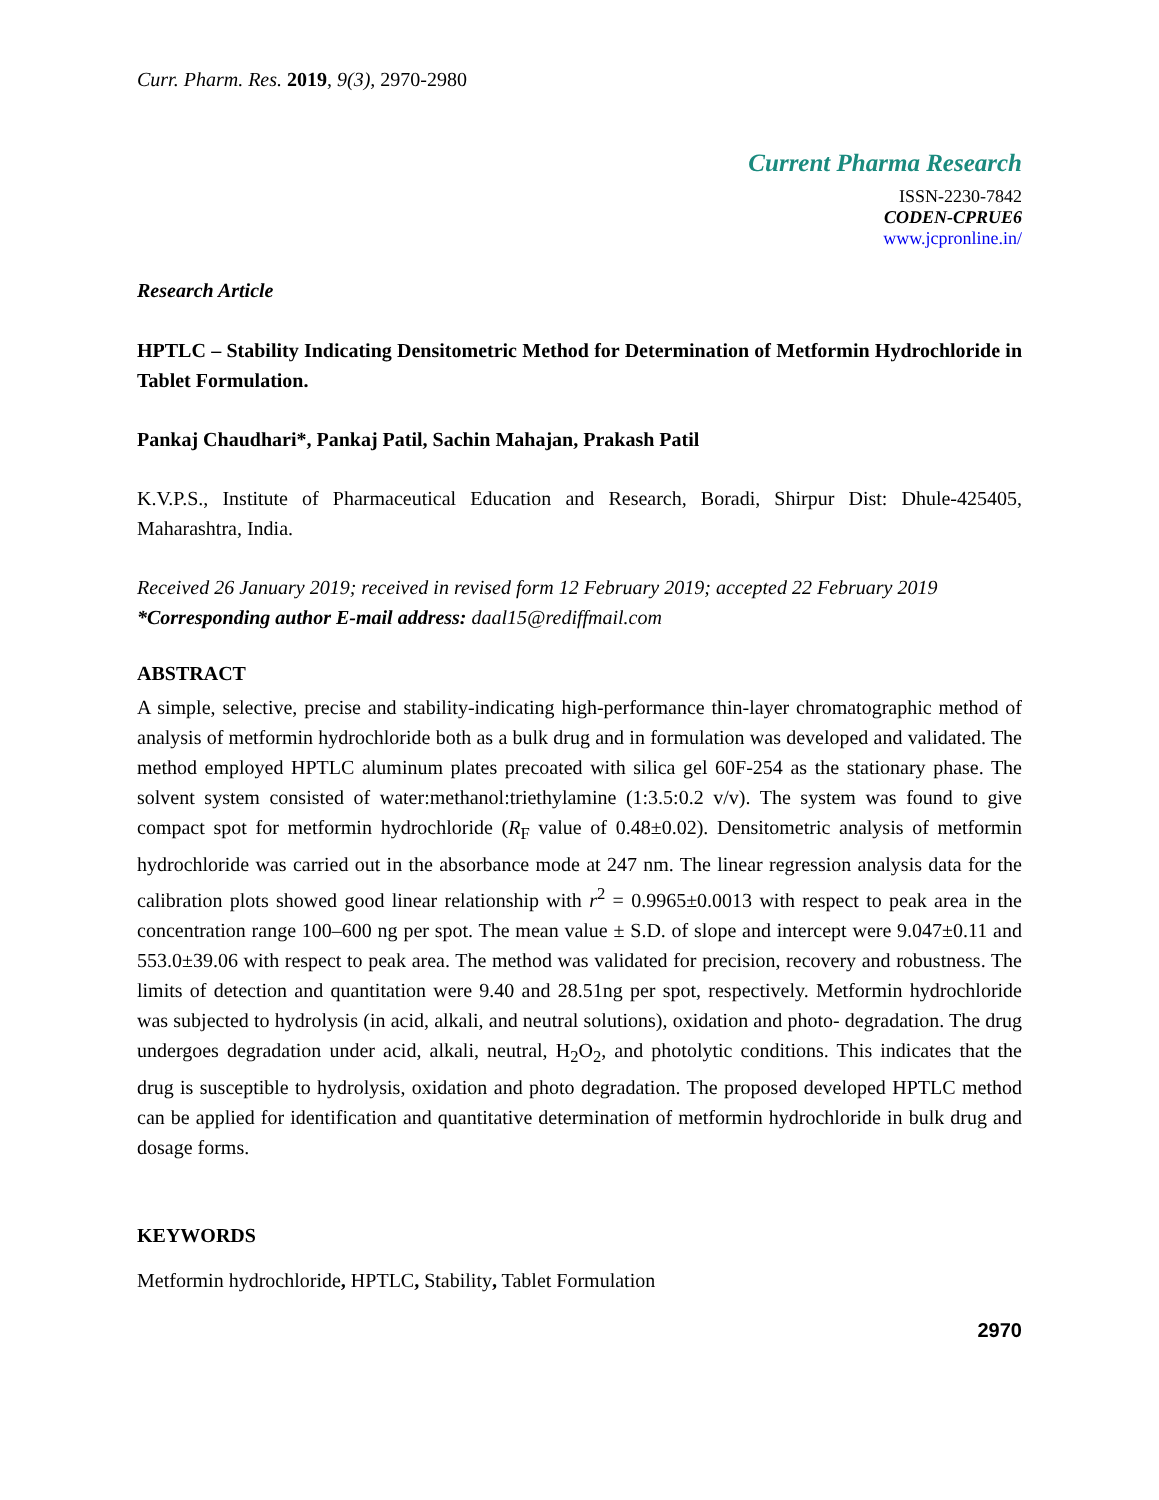Curr. Pharm. Res. 2019, 9(3), 2970-2980
Current Pharma Research
ISSN-2230-7842
CODEN-CPRUE6
www.jcpronline.in/
Research Article
HPTLC – Stability Indicating Densitometric Method for Determination of Metformin Hydrochloride in Tablet Formulation.
Pankaj Chaudhari*, Pankaj Patil, Sachin Mahajan, Prakash Patil
K.V.P.S., Institute of Pharmaceutical Education and Research, Boradi, Shirpur Dist: Dhule-425405, Maharashtra, India.
Received 26 January 2019; received in revised form 12 February 2019; accepted 22 February 2019
*Corresponding author E-mail address: daal15@rediffmail.com
ABSTRACT
A simple, selective, precise and stability-indicating high-performance thin-layer chromatographic method of analysis of metformin hydrochloride both as a bulk drug and in formulation was developed and validated. The method employed HPTLC aluminum plates precoated with silica gel 60F-254 as the stationary phase. The solvent system consisted of water:methanol:triethylamine (1:3.5:0.2 v/v). The system was found to give compact spot for metformin hydrochloride (R<sub>F</sub> value of 0.48±0.02). Densitometric analysis of metformin hydrochloride was carried out in the absorbance mode at 247 nm. The linear regression analysis data for the calibration plots showed good linear relationship with r<sup>2</sup> = 0.9965±0.0013 with respect to peak area in the concentration range 100–600 ng per spot. The mean value ± S.D. of slope and intercept were 9.047±0.11 and 553.0±39.06 with respect to peak area. The method was validated for precision, recovery and robustness. The limits of detection and quantitation were 9.40 and 28.51ng per spot, respectively. Metformin hydrochloride was subjected to hydrolysis (in acid, alkali, and neutral solutions), oxidation and photo- degradation. The drug undergoes degradation under acid, alkali, neutral, H<sub>2</sub>O<sub>2</sub>, and photolytic conditions. This indicates that the drug is susceptible to hydrolysis, oxidation and photo degradation. The proposed developed HPTLC method can be applied for identification and quantitative determination of metformin hydrochloride in bulk drug and dosage forms.
KEYWORDS
Metformin hydrochloride, HPTLC, Stability, Tablet Formulation
2970